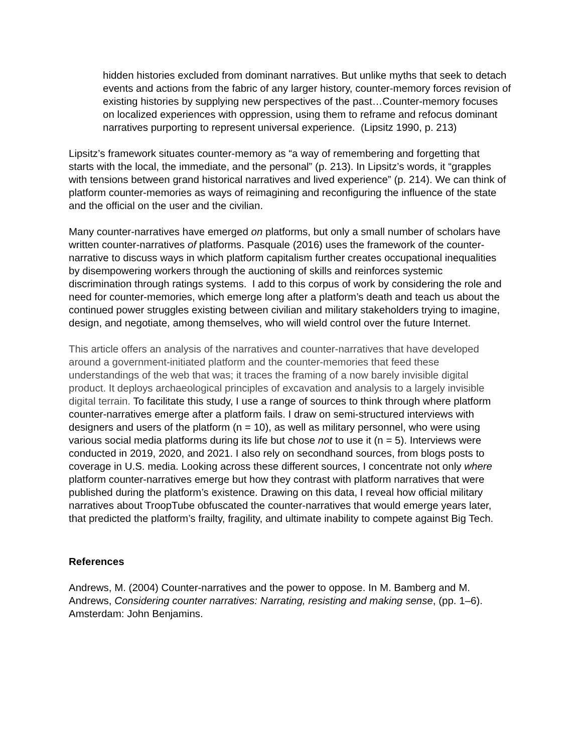hidden histories excluded from dominant narratives. But unlike myths that seek to detach events and actions from the fabric of any larger history, counter-memory forces revision of existing histories by supplying new perspectives of the past…Counter-memory focuses on localized experiences with oppression, using them to reframe and refocus dominant narratives purporting to represent universal experience. (Lipsitz 1990, p. 213)
Lipsitz’s framework situates counter-memory as “a way of remembering and forgetting that starts with the local, the immediate, and the personal” (p. 213). In Lipsitz’s words, it “grapples with tensions between grand historical narratives and lived experience” (p. 214). We can think of platform counter-memories as ways of reimagining and reconfiguring the influence of the state and the official on the user and the civilian.
Many counter-narratives have emerged on platforms, but only a small number of scholars have written counter-narratives of platforms. Pasquale (2016) uses the framework of the counter-narrative to discuss ways in which platform capitalism further creates occupational inequalities by disempowering workers through the auctioning of skills and reinforces systemic discrimination through ratings systems. I add to this corpus of work by considering the role and need for counter-memories, which emerge long after a platform’s death and teach us about the continued power struggles existing between civilian and military stakeholders trying to imagine, design, and negotiate, among themselves, who will wield control over the future Internet.
This article offers an analysis of the narratives and counter-narratives that have developed around a government-initiated platform and the counter-memories that feed these understandings of the web that was; it traces the framing of a now barely invisible digital product. It deploys archaeological principles of excavation and analysis to a largely invisible digital terrain. To facilitate this study, I use a range of sources to think through where platform counter-narratives emerge after a platform fails. I draw on semi-structured interviews with designers and users of the platform (n = 10), as well as military personnel, who were using various social media platforms during its life but chose not to use it (n = 5). Interviews were conducted in 2019, 2020, and 2021. I also rely on secondhand sources, from blogs posts to coverage in U.S. media. Looking across these different sources, I concentrate not only where platform counter-narratives emerge but how they contrast with platform narratives that were published during the platform’s existence. Drawing on this data, I reveal how official military narratives about TroopTube obfuscated the counter-narratives that would emerge years later, that predicted the platform’s frailty, fragility, and ultimate inability to compete against Big Tech.
References
Andrews, M. (2004) Counter-narratives and the power to oppose. In M. Bamberg and M. Andrews, Considering counter narratives: Narrating, resisting and making sense, (pp. 1–6). Amsterdam: John Benjamins.